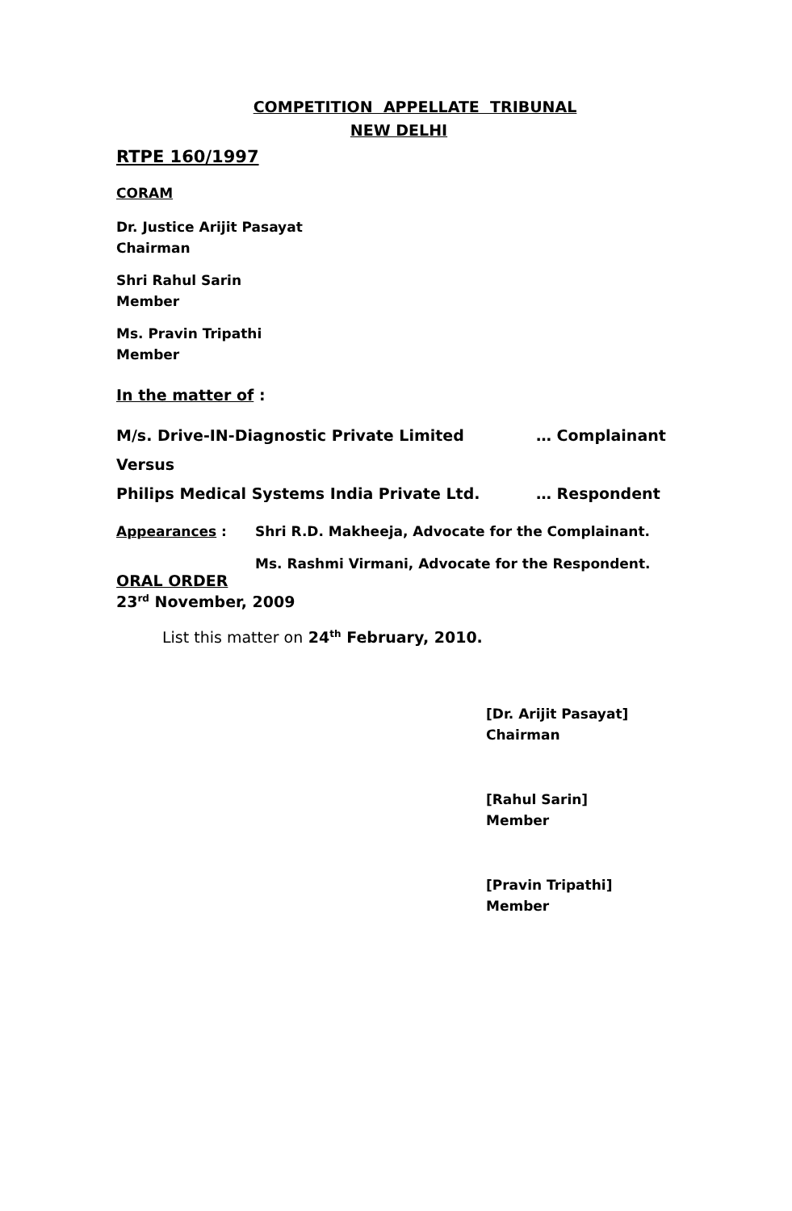COMPETITION APPELLATE TRIBUNAL
NEW DELHI
RTPE 160/1997
CORAM
Dr. Justice Arijit Pasayat
Chairman
Shri Rahul Sarin
Member
Ms. Pravin Tripathi
Member
In the matter of :
M/s. Drive-IN-Diagnostic Private Limited … Complainant
Versus
Philips Medical Systems India Private Ltd. … Respondent
Appearances : Shri R.D. Makheeja, Advocate for the Complainant.
Ms. Rashmi Virmani, Advocate for the Respondent.
ORAL ORDER
23<sup>rd</sup> November, 2009
List this matter on 24<sup>th</sup> February, 2010.
[Dr. Arijit Pasayat]
Chairman
[Rahul Sarin]
Member
[Pravin Tripathi]
Member